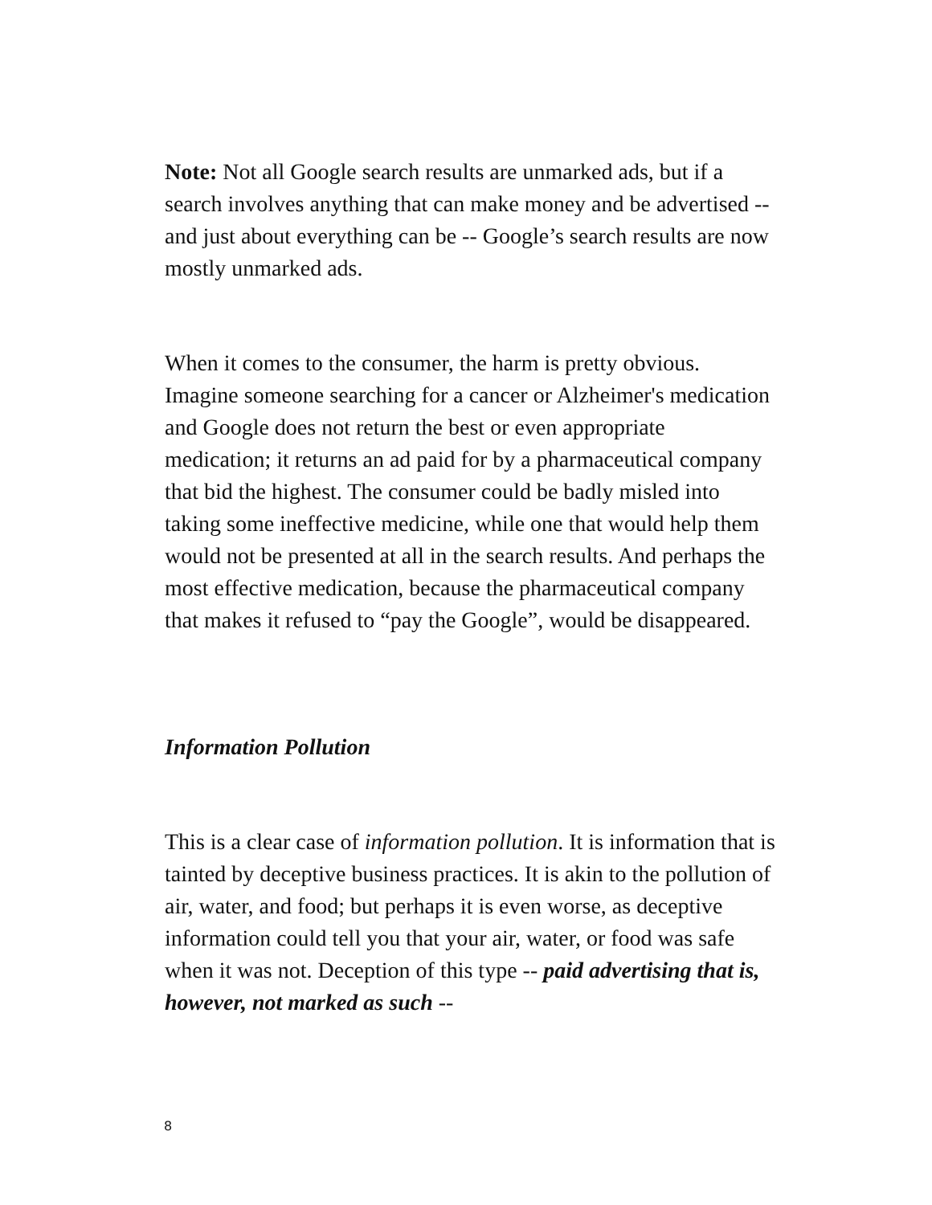Note: Not all Google search results are unmarked ads, but if a search involves anything that can make money and be advertised -- and just about everything can be -- Google’s search results are now mostly unmarked ads.
When it comes to the consumer, the harm is pretty obvious. Imagine someone searching for a cancer or Alzheimer's medication and Google does not return the best or even appropriate medication; it returns an ad paid for by a pharmaceutical company that bid the highest. The consumer could be badly misled into taking some ineffective medicine, while one that would help them would not be presented at all in the search results. And perhaps the most effective medication, because the pharmaceutical company that makes it refused to “pay the Google”, would be disappeared.
Information Pollution
This is a clear case of information pollution. It is information that is tainted by deceptive business practices. It is akin to the pollution of air, water, and food; but perhaps it is even worse, as deceptive information could tell you that your air, water, or food was safe when it was not. Deception of this type -- paid advertising that is, however, not marked as such --
8